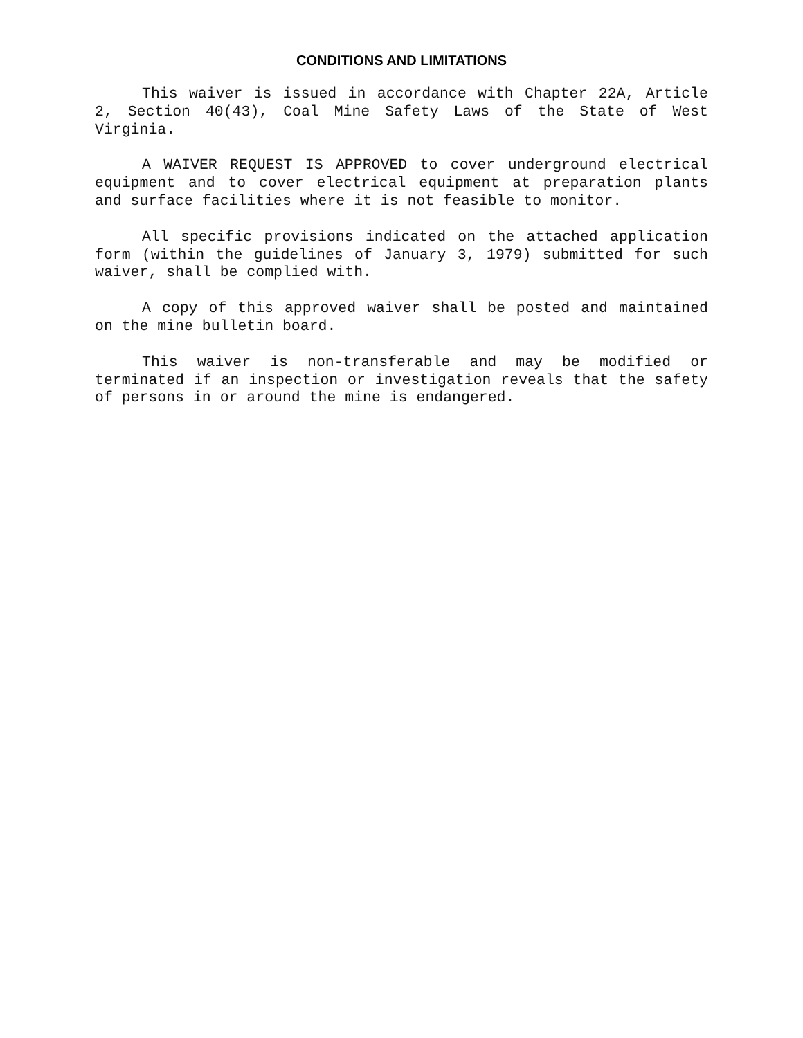CONDITIONS AND LIMITATIONS
This waiver is issued in accordance with Chapter 22A, Article 2, Section 40(43), Coal Mine Safety Laws of the State of West Virginia.
A WAIVER REQUEST IS APPROVED to cover underground electrical equipment and to cover electrical equipment at preparation plants and surface facilities where it is not feasible to monitor.
All specific provisions indicated on the attached application form (within the guidelines of January 3, 1979) submitted for such waiver, shall be complied with.
A copy of this approved waiver shall be posted and maintained on the mine bulletin board.
This waiver is non-transferable and may be modified or terminated if an inspection or investigation reveals that the safety of persons in or around the mine is endangered.